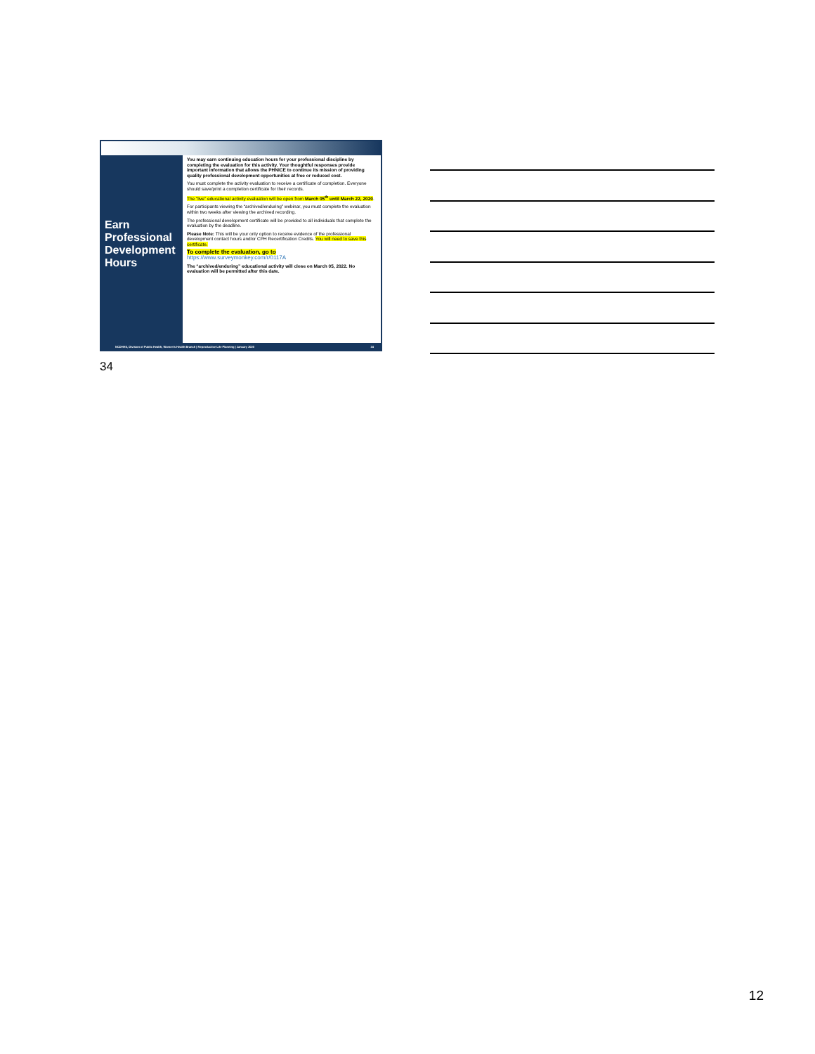Earn
Professional Development Hours
You may earn continuing education hours for your professional discipline by completing the evaluation for this activity. Your thoughtful responses provide important information that allows the PHNICE to continue its mission of providing quality professional development opportunities at free or reduced cost.
You must complete the activity evaluation to receive a certificate of completion. Everyone should save/print a completion certificate for their records.
The “live” educational activity evaluation will be open from March 05<sup>th</sup> until March 22, 2020.
For participants viewing the “archived/enduring” webinar, you must complete the evaluation within two weeks after viewing the archived recording.
The professional development certificate will be provided to all individuals that complete the evaluation by the deadline.
Please Note: This will be your only option to receive evidence of the professional development contact hours and/or CPH Recertification Credits. You will need to save this certificate.
To complete the evaluation, go to
https://www.surveymonkey.com/r/0117A
The “archived/enduring” educational activity will close on March 05, 2022. No evaluation will be permitted after this date.
NCDHHS, Division of Public Health, Women's Health Branch | Reproductive Life Planning | January 2020 34
34
12